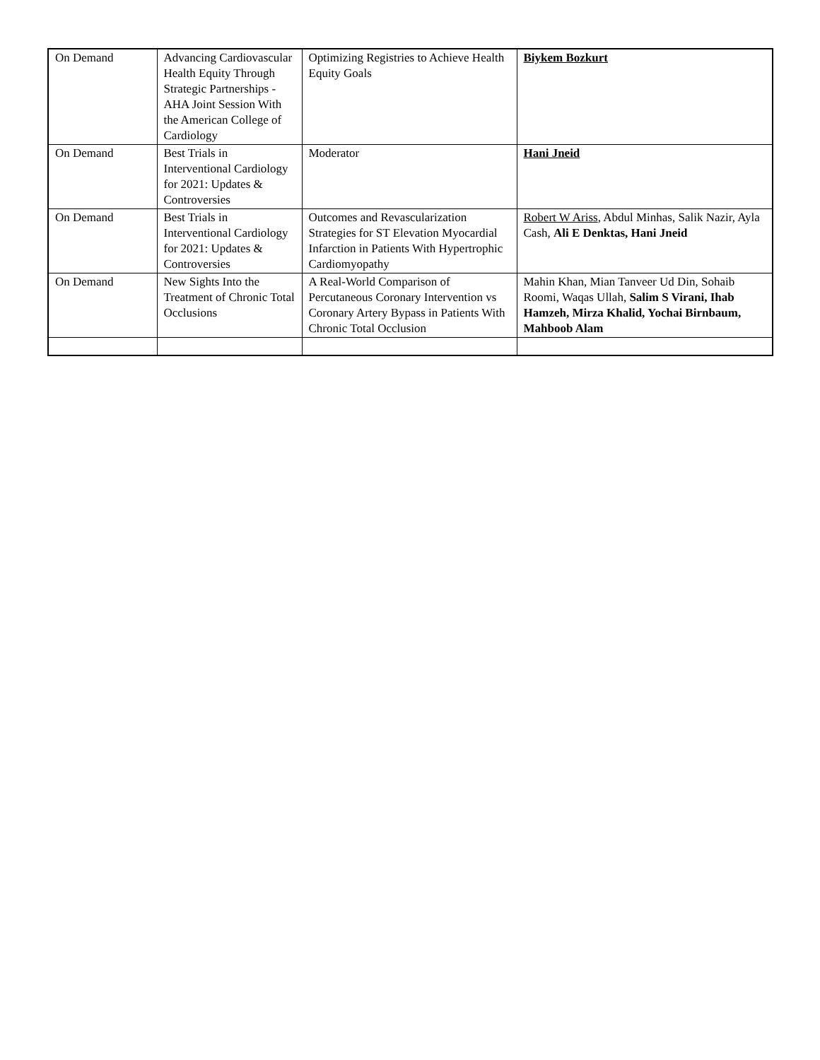| On Demand | Advancing Cardiovascular Health Equity Through Strategic Partnerships - AHA Joint Session With the American College of Cardiology | Optimizing Registries to Achieve Health Equity Goals | Biykem Bozkurt |
| On Demand | Best Trials in Interventional Cardiology for 2021: Updates & Controversies | Moderator | Hani Jneid |
| On Demand | Best Trials in Interventional Cardiology for 2021: Updates & Controversies | Outcomes and Revascularization Strategies for ST Elevation Myocardial Infarction in Patients With Hypertrophic Cardiomyopathy | Robert W Ariss , Abdul Minhas, Salik Nazir, Ayla Cash, Ali E Denktas, Hani Jneid |
| On Demand | New Sights Into the Treatment of Chronic Total Occlusions | A Real-World Comparison of Percutaneous Coronary Intervention vs Coronary Artery Bypass in Patients With Chronic Total Occlusion | Mahin Khan, Mian Tanveer Ud Din, Sohaib Roomi, Waqas Ullah, Salim S Virani, Ihab Hamzeh, Mirza Khalid, Yochai Birnbaum, Mahboob Alam |